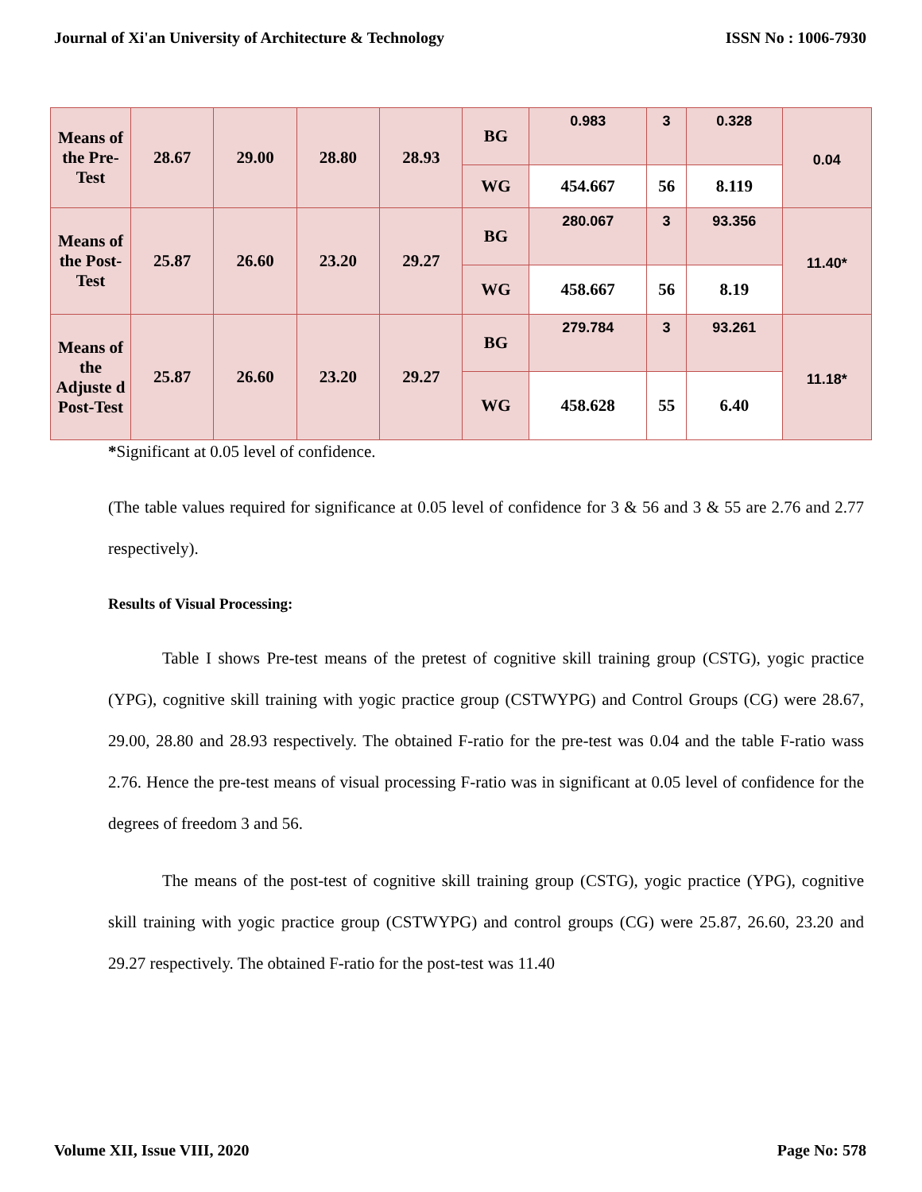Journal of Xi'an University of Architecture & Technology ISSN No : 1006-7930
| Means of the Pre-Test | 28.67 | 29.00 | 28.80 | 28.93 | BG | 0.983 | 3 | 0.328 | 0.04 |
| | | | | | WG | 454.667 | 56 | 8.119 | |
| Means of the Post-Test | 25.87 | 26.60 | 23.20 | 29.27 | BG | 280.067 | 3 | 93.356 | 11.40* |
| | | | | | WG | 458.667 | 56 | 8.19 | |
| Means of the Adjuste d Post-Test | 25.87 | 26.60 | 23.20 | 29.27 | BG | 279.784 | 3 | 93.261 | 11.18* |
| | | | | | WG | 458.628 | 55 | 6.40 | |
*Significant at 0.05 level of confidence.
(The table values required for significance at 0.05 level of confidence for 3 & 56 and 3 & 55 are 2.76 and 2.77 respectively).
Results of Visual Processing:
Table I shows Pre-test means of the pretest of cognitive skill training group (CSTG), yogic practice (YPG), cognitive skill training with yogic practice group (CSTWYPG) and Control Groups (CG) were 28.67, 29.00, 28.80 and 28.93 respectively. The obtained F-ratio for the pre-test was 0.04 and the table F-ratio wass 2.76. Hence the pre-test means of visual processing F-ratio was in significant at 0.05 level of confidence for the degrees of freedom 3 and 56.
The means of the post-test of cognitive skill training group (CSTG), yogic practice (YPG), cognitive skill training with yogic practice group (CSTWYPG) and control groups (CG) were 25.87, 26.60, 23.20 and 29.27 respectively. The obtained F-ratio for the post-test was 11.40
Volume XII, Issue VIII, 2020 Page No: 578